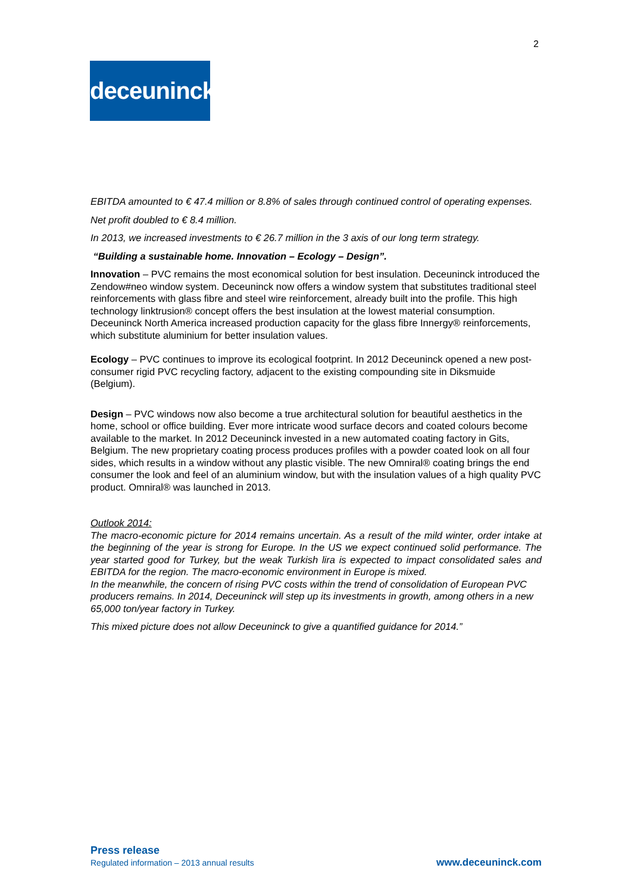2
deceuninck
EBITDA amounted to € 47.4 million or 8.8% of sales through continued control of operating expenses.
Net profit doubled to € 8.4 million.
In 2013, we increased investments to € 26.7 million in the 3 axis of our long term strategy.
“Building a sustainable home. Innovation – Ecology – Design”.
Innovation – PVC remains the most economical solution for best insulation. Deceuninck introduced the Zendow#neo window system. Deceuninck now offers a window system that substitutes traditional steel reinforcements with glass fibre and steel wire reinforcement, already built into the profile. This high technology linktrusion® concept offers the best insulation at the lowest material consumption. Deceuninck North America increased production capacity for the glass fibre Innergy® reinforcements, which substitute aluminium for better insulation values.
Ecology – PVC continues to improve its ecological footprint. In 2012 Deceuninck opened a new post-consumer rigid PVC recycling factory, adjacent to the existing compounding site in Diksmuide (Belgium).
Design – PVC windows now also become a true architectural solution for beautiful aesthetics in the home, school or office building. Ever more intricate wood surface decors and coated colours become available to the market. In 2012 Deceuninck invested in a new automated coating factory in Gits, Belgium. The new proprietary coating process produces profiles with a powder coated look on all four sides, which results in a window without any plastic visible. The new Omniral® coating brings the end consumer the look and feel of an aluminium window, but with the insulation values of a high quality PVC product. Omniral® was launched in 2013.
Outlook 2014:
The macro-economic picture for 2014 remains uncertain. As a result of the mild winter, order intake at the beginning of the year is strong for Europe. In the US we expect continued solid performance. The year started good for Turkey, but the weak Turkish lira is expected to impact consolidated sales and EBITDA for the region. The macro-economic environment in Europe is mixed.
In the meanwhile, the concern of rising PVC costs within the trend of consolidation of European PVC producers remains. In 2014, Deceuninck will step up its investments in growth, among others in a new 65,000 ton/year factory in Turkey.
This mixed picture does not allow Deceuninck to give a quantified guidance for 2014.”
Press release
Regulated information – 2013 annual results www.deceuninck.com